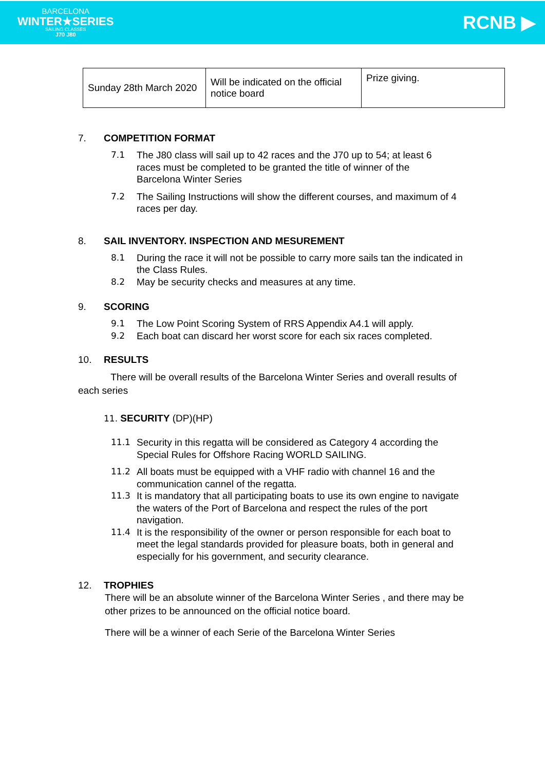BARCELONA
WINTER★SERIES
SAILING CLASSES
J70 J80
RCNB ▶
| Sunday 28th March 2020 | Will be indicated on the official notice board | Prize giving. |
7. COMPETITION FORMAT
7.1 The J80 class will sail up to 42 races and the J70 up to 54; at least 6 races must be completed to be granted the title of winner of the Barcelona Winter Series
7.2 The Sailing Instructions will show the different courses, and maximum of 4 races per day.
8. SAIL INVENTORY. INSPECTION AND MESUREMENT
8.1 During the race it will not be possible to carry more sails tan the indicated in the Class Rules.
8.2 May be security checks and measures at any time.
9. SCORING
9.1 The Low Point Scoring System of RRS Appendix A4.1 will apply.
9.2 Each boat can discard her worst score for each six races completed.
10. RESULTS
There will be overall results of the Barcelona Winter Series and overall results of each series
11. SECURITY (DP)(HP)
11.1 Security in this regatta will be considered as Category 4 according the Special Rules for Offshore Racing WORLD SAILING.
11.2 All boats must be equipped with a VHF radio with channel 16 and the communication cannel of the regatta.
11.3 It is mandatory that all participating boats to use its own engine to navigate the waters of the Port of Barcelona and respect the rules of the port navigation.
11.4 It is the responsibility of the owner or person responsible for each boat to meet the legal standards provided for pleasure boats, both in general and especially for his government, and security clearance.
12. TROPHIES
There will be an absolute winner of the Barcelona Winter Series , and there may be other prizes to be announced on the official notice board.
There will be a winner of each Serie of the Barcelona Winter Series